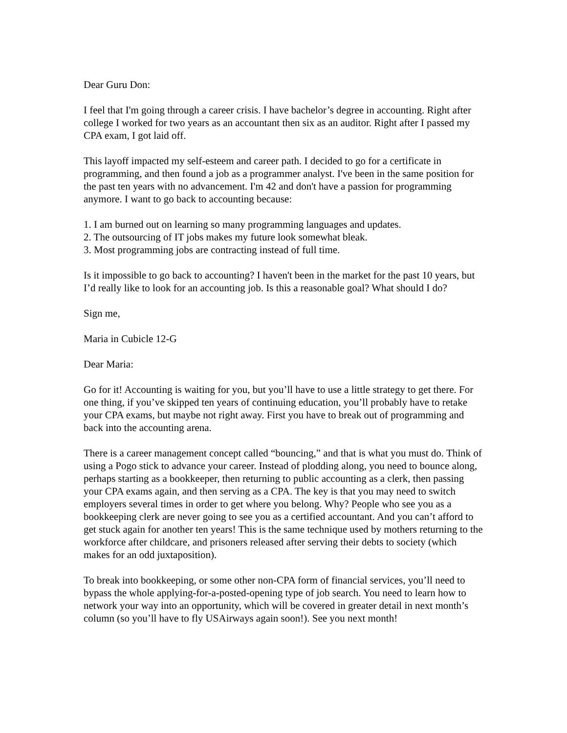Dear Guru Don:
I feel that I'm going through a career crisis. I have bachelor’s degree in accounting. Right after college I worked for two years as an accountant then six as an auditor. Right after I passed my CPA exam, I got laid off.
This layoff impacted my self-esteem and career path. I decided to go for a certificate in programming, and then found a job as a programmer analyst. I've been in the same position for the past ten years with no advancement. I'm 42 and don't have a passion for programming anymore. I want to go back to accounting because:
1. I am burned out on learning so many programming languages and updates.
2. The outsourcing of IT jobs makes my future look somewhat bleak.
3. Most programming jobs are contracting instead of full time.
Is it impossible to go back to accounting? I haven't been in the market for the past 10 years, but I’d really like to look for an accounting job. Is this a reasonable goal? What should I do?
Sign me,
Maria in Cubicle 12-G
Dear Maria:
Go for it! Accounting is waiting for you, but you’ll have to use a little strategy to get there. For one thing, if you’ve skipped ten years of continuing education, you’ll probably have to retake your CPA exams, but maybe not right away. First you have to break out of programming and back into the accounting arena.
There is a career management concept called “bouncing,” and that is what you must do. Think of using a Pogo stick to advance your career. Instead of plodding along, you need to bounce along, perhaps starting as a bookkeeper, then returning to public accounting as a clerk, then passing your CPA exams again, and then serving as a CPA. The key is that you may need to switch employers several times in order to get where you belong. Why? People who see you as a bookkeeping clerk are never going to see you as a certified accountant. And you can’t afford to get stuck again for another ten years! This is the same technique used by mothers returning to the workforce after childcare, and prisoners released after serving their debts to society (which makes for an odd juxtaposition).
To break into bookkeeping, or some other non-CPA form of financial services, you’ll need to bypass the whole applying-for-a-posted-opening type of job search. You need to learn how to network your way into an opportunity, which will be covered in greater detail in next month’s column (so you’ll have to fly USAirways again soon!). See you next month!